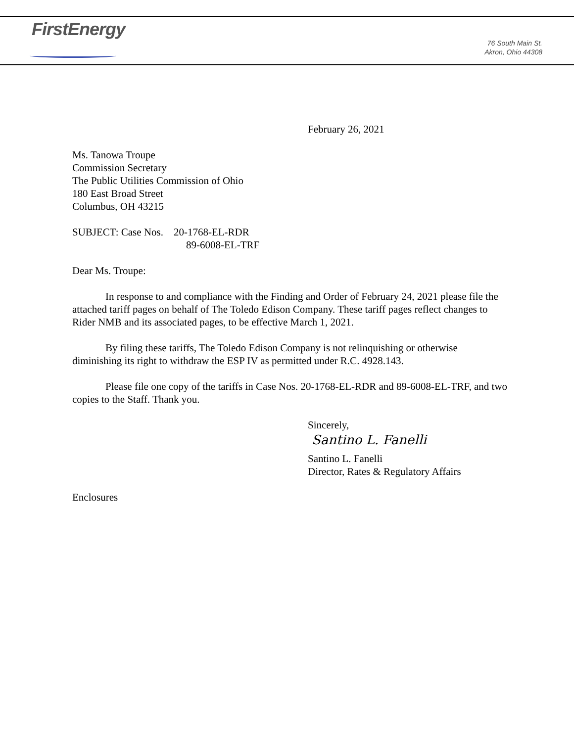FirstEnergy
76 South Main St.
Akron, Ohio 44308
February 26, 2021
Ms. Tanowa Troupe
Commission Secretary
The Public Utilities Commission of Ohio
180 East Broad Street
Columbus, OH 43215
SUBJECT: Case Nos. 20-1768-EL-RDR
89-6008-EL-TRF
Dear Ms. Troupe:
In response to and compliance with the Finding and Order of February 24, 2021 please file the attached tariff pages on behalf of The Toledo Edison Company. These tariff pages reflect changes to Rider NMB and its associated pages, to be effective March 1, 2021.
By filing these tariffs, The Toledo Edison Company is not relinquishing or otherwise diminishing its right to withdraw the ESP IV as permitted under R.C. 4928.143.
Please file one copy of the tariffs in Case Nos. 20-1768-EL-RDR and 89-6008-EL-TRF, and two copies to the Staff. Thank you.
Sincerely,
Santino L. Fanelli
Santino L. Fanelli
Director, Rates & Regulatory Affairs
Enclosures